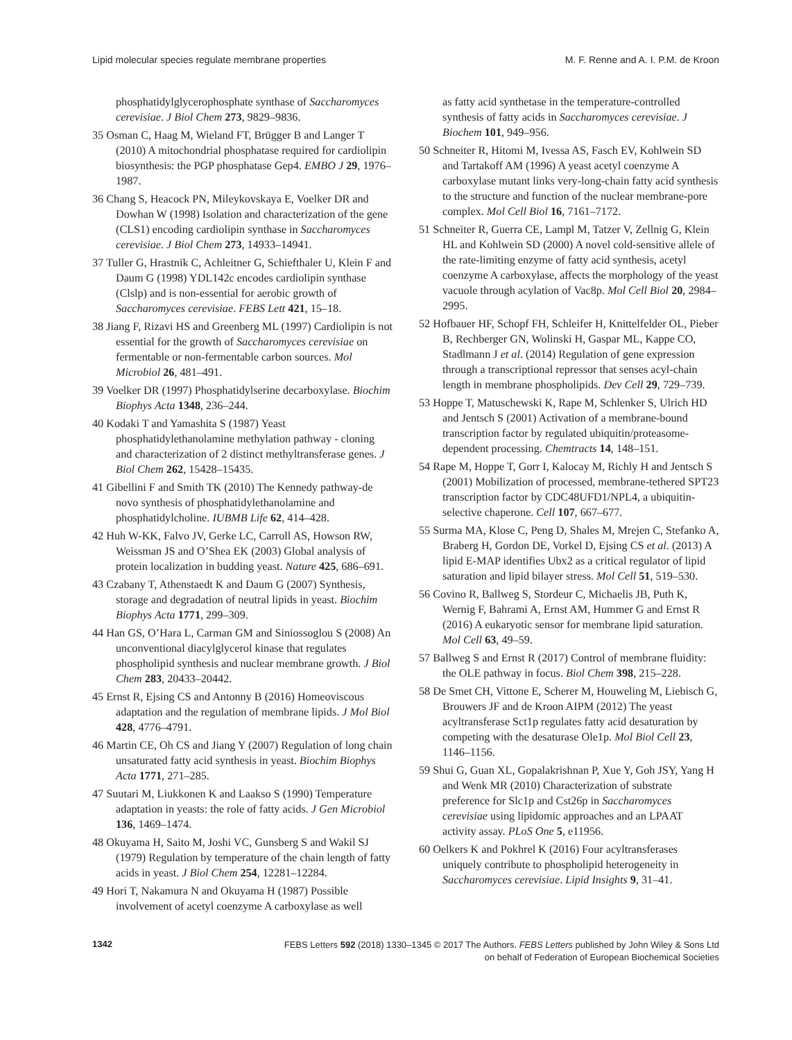Lipid molecular species regulate membrane properties M. F. Renne and A. I. P.M. de Kroon
phosphatidylglycerophosphate synthase of Saccharomyces cerevisiae. J Biol Chem 273, 9829–9836.
35 Osman C, Haag M, Wieland FT, Brügger B and Langer T (2010) A mitochondrial phosphatase required for cardiolipin biosynthesis: the PGP phosphatase Gep4. EMBO J 29, 1976–1987.
36 Chang S, Heacock PN, Mileykovskaya E, Voelker DR and Dowhan W (1998) Isolation and characterization of the gene (CLS1) encoding cardiolipin synthase in Saccharomyces cerevisiae. J Biol Chem 273, 14933–14941.
37 Tuller G, Hrastnik C, Achleitner G, Schiefthaler U, Klein F and Daum G (1998) YDL142c encodes cardiolipin synthase (Clslp) and is non-essential for aerobic growth of Saccharomyces cerevisiae. FEBS Lett 421, 15–18.
38 Jiang F, Rizavi HS and Greenberg ML (1997) Cardiolipin is not essential for the growth of Saccharomyces cerevisiae on fermentable or non-fermentable carbon sources. Mol Microbiol 26, 481–491.
39 Voelker DR (1997) Phosphatidylserine decarboxylase. Biochim Biophys Acta 1348, 236–244.
40 Kodaki T and Yamashita S (1987) Yeast phosphatidylethanolamine methylation pathway - cloning and characterization of 2 distinct methyltransferase genes. J Biol Chem 262, 15428–15435.
41 Gibellini F and Smith TK (2010) The Kennedy pathway-de novo synthesis of phosphatidylethanolamine and phosphatidylcholine. IUBMB Life 62, 414–428.
42 Huh W-KK, Falvo JV, Gerke LC, Carroll AS, Howson RW, Weissman JS and O’Shea EK (2003) Global analysis of protein localization in budding yeast. Nature 425, 686–691.
43 Czabany T, Athenstaedt K and Daum G (2007) Synthesis, storage and degradation of neutral lipids in yeast. Biochim Biophys Acta 1771, 299–309.
44 Han GS, O’Hara L, Carman GM and Siniossoglou S (2008) An unconventional diacylglycerol kinase that regulates phospholipid synthesis and nuclear membrane growth. J Biol Chem 283, 20433–20442.
45 Ernst R, Ejsing CS and Antonny B (2016) Homeoviscous adaptation and the regulation of membrane lipids. J Mol Biol 428, 4776–4791.
46 Martin CE, Oh CS and Jiang Y (2007) Regulation of long chain unsaturated fatty acid synthesis in yeast. Biochim Biophys Acta 1771, 271–285.
47 Suutari M, Liukkonen K and Laakso S (1990) Temperature adaptation in yeasts: the role of fatty acids. J Gen Microbiol 136, 1469–1474.
48 Okuyama H, Saito M, Joshi VC, Gunsberg S and Wakil SJ (1979) Regulation by temperature of the chain length of fatty acids in yeast. J Biol Chem 254, 12281–12284.
49 Hori T, Nakamura N and Okuyama H (1987) Possible involvement of acetyl coenzyme A carboxylase as well
as fatty acid synthetase in the temperature-controlled synthesis of fatty acids in Saccharomyces cerevisiae. J Biochem 101, 949–956.
50 Schneiter R, Hitomi M, Ivessa AS, Fasch EV, Kohlwein SD and Tartakoff AM (1996) A yeast acetyl coenzyme A carboxylase mutant links very-long-chain fatty acid synthesis to the structure and function of the nuclear membrane-pore complex. Mol Cell Biol 16, 7161–7172.
51 Schneiter R, Guerra CE, Lampl M, Tatzer V, Zellnig G, Klein HL and Kohlwein SD (2000) A novel cold-sensitive allele of the rate-limiting enzyme of fatty acid synthesis, acetyl coenzyme A carboxylase, affects the morphology of the yeast vacuole through acylation of Vac8p. Mol Cell Biol 20, 2984–2995.
52 Hofbauer HF, Schopf FH, Schleifer H, Knittelfelder OL, Pieber B, Rechberger GN, Wolinski H, Gaspar ML, Kappe CO, Stadlmann J et al. (2014) Regulation of gene expression through a transcriptional repressor that senses acyl-chain length in membrane phospholipids. Dev Cell 29, 729–739.
53 Hoppe T, Matuschewski K, Rape M, Schlenker S, Ulrich HD and Jentsch S (2001) Activation of a membrane-bound transcription factor by regulated ubiquitin/proteasome-dependent processing. Chemtracts 14, 148–151.
54 Rape M, Hoppe T, Gorr I, Kalocay M, Richly H and Jentsch S (2001) Mobilization of processed, membrane-tethered SPT23 transcription factor by CDC48UFD1/NPL4, a ubiquitin-selective chaperone. Cell 107, 667–677.
55 Surma MA, Klose C, Peng D, Shales M, Mrejen C, Stefanko A, Braberg H, Gordon DE, Vorkel D, Ejsing CS et al. (2013) A lipid E-MAP identifies Ubx2 as a critical regulator of lipid saturation and lipid bilayer stress. Mol Cell 51, 519–530.
56 Covino R, Ballweg S, Stordeur C, Michaelis JB, Puth K, Wernig F, Bahrami A, Ernst AM, Hummer G and Ernst R (2016) A eukaryotic sensor for membrane lipid saturation. Mol Cell 63, 49–59.
57 Ballweg S and Ernst R (2017) Control of membrane fluidity: the OLE pathway in focus. Biol Chem 398, 215–228.
58 De Smet CH, Vittone E, Scherer M, Houweling M, Liebisch G, Brouwers JF and de Kroon AIPM (2012) The yeast acyltransferase Sct1p regulates fatty acid desaturation by competing with the desaturase Ole1p. Mol Biol Cell 23, 1146–1156.
59 Shui G, Guan XL, Gopalakrishnan P, Xue Y, Goh JSY, Yang H and Wenk MR (2010) Characterization of substrate preference for Slc1p and Cst26p in Saccharomyces cerevisiae using lipidomic approaches and an LPAAT activity assay. PLoS One 5, e11956.
60 Oelkers K and Pokhrel K (2016) Four acyltransferases uniquely contribute to phospholipid heterogeneity in Saccharomyces cerevisiae. Lipid Insights 9, 31–41.
1342
FEBS Letters 592 (2018) 1330–1345 © 2017 The Authors. FEBS Letters published by John Wiley & Sons Ltd
on behalf of Federation of European Biochemical Societies